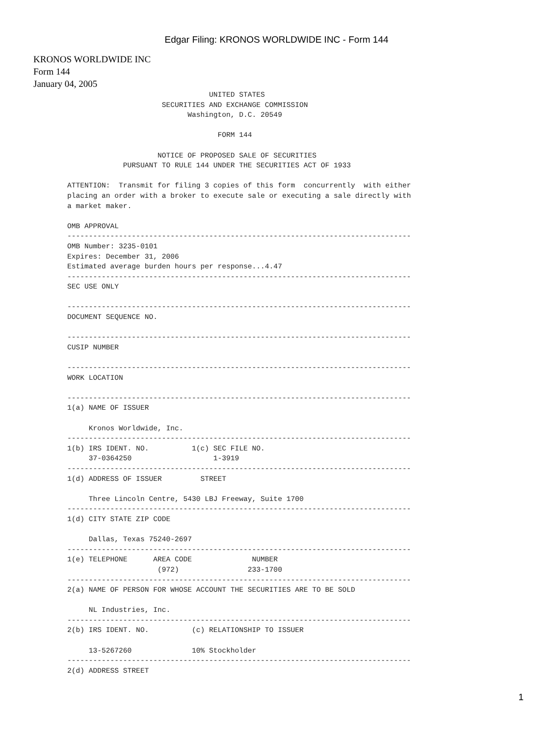Edgar Filing: KRONOS WORLDWIDE INC - Form 144
KRONOS WORLDWIDE INC
Form 144
January 04, 2005
                                 UNITED STATES
                      SECURITIES AND EXCHANGE COMMISSION
                            Washington, D.C. 20549

                                   FORM 144

                     NOTICE OF PROPOSED SALE OF SECURITIES
             PURSUANT TO RULE 144 UNDER THE SECURITIES ACT OF 1933

ATTENTION:  Transmit for filing 3 copies of this form  concurrently  with either
placing an order with a broker to execute sale or executing a sale directly with
a market maker.

OMB APPROVAL
--------------------------------------------------------------------------------
OMB Number: 3235-0101
Expires: December 31, 2006
Estimated average burden hours per response...4.47
--------------------------------------------------------------------------------
SEC USE ONLY

--------------------------------------------------------------------------------
DOCUMENT SEQUENCE NO.

--------------------------------------------------------------------------------
CUSIP NUMBER

--------------------------------------------------------------------------------
WORK LOCATION

--------------------------------------------------------------------------------
1(a) NAME OF ISSUER

     Kronos Worldwide, Inc.
--------------------------------------------------------------------------------
1(b) IRS IDENT. NO.          1(c) SEC FILE NO.
     37-0364250                   1-3919
--------------------------------------------------------------------------------
1(d) ADDRESS OF ISSUER         STREET

     Three Lincoln Centre, 5430 LBJ Freeway, Suite 1700
--------------------------------------------------------------------------------
1(d) CITY STATE ZIP CODE

     Dallas, Texas 75240-2697
--------------------------------------------------------------------------------
1(e) TELEPHONE      AREA CODE              NUMBER
                     (972)                233-1700
--------------------------------------------------------------------------------
2(a) NAME OF PERSON FOR WHOSE ACCOUNT THE SECURITIES ARE TO BE SOLD

     NL Industries, Inc.
--------------------------------------------------------------------------------
2(b) IRS IDENT. NO.          (c) RELATIONSHIP TO ISSUER

     13-5267260              10% Stockholder
--------------------------------------------------------------------------------
2(d) ADDRESS STREET
1